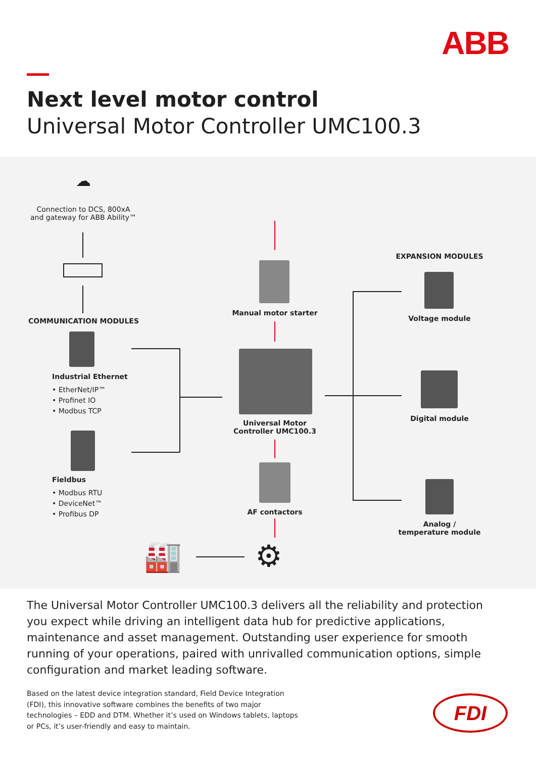ABB
Next level motor control
Universal Motor Controller UMC100.3
☁
Connection to DCS, 800xA
and gateway for ABB Ability™
COMMUNICATION MODULES
Industrial Ethernet
• EtherNet/IP™
• Profinet IO
• Modbus TCP
Fieldbus
• Modbus RTU
• DeviceNet™
• Profibus DP
Manual motor starter
Universal Motor
Controller UMC100.3
AF contactors
🏭 ⚙
EXPANSION MODULES
Voltage module
Digital module
Analog /
temperature module
The Universal Motor Controller UMC100.3 delivers all the reliability and protection you expect while driving an intelligent data hub for predictive applications, maintenance and asset management. Outstanding user experience for smooth running of your operations, paired with unrivalled communication options, simple configuration and market leading software.
Based on the latest device integration standard, Field Device Integration (FDI), this innovative software combines the benefits of two major technologies – EDD and DTM. Whether it’s used on Windows tablets, laptops or PCs, it’s user-friendly and easy to maintain.
FDI